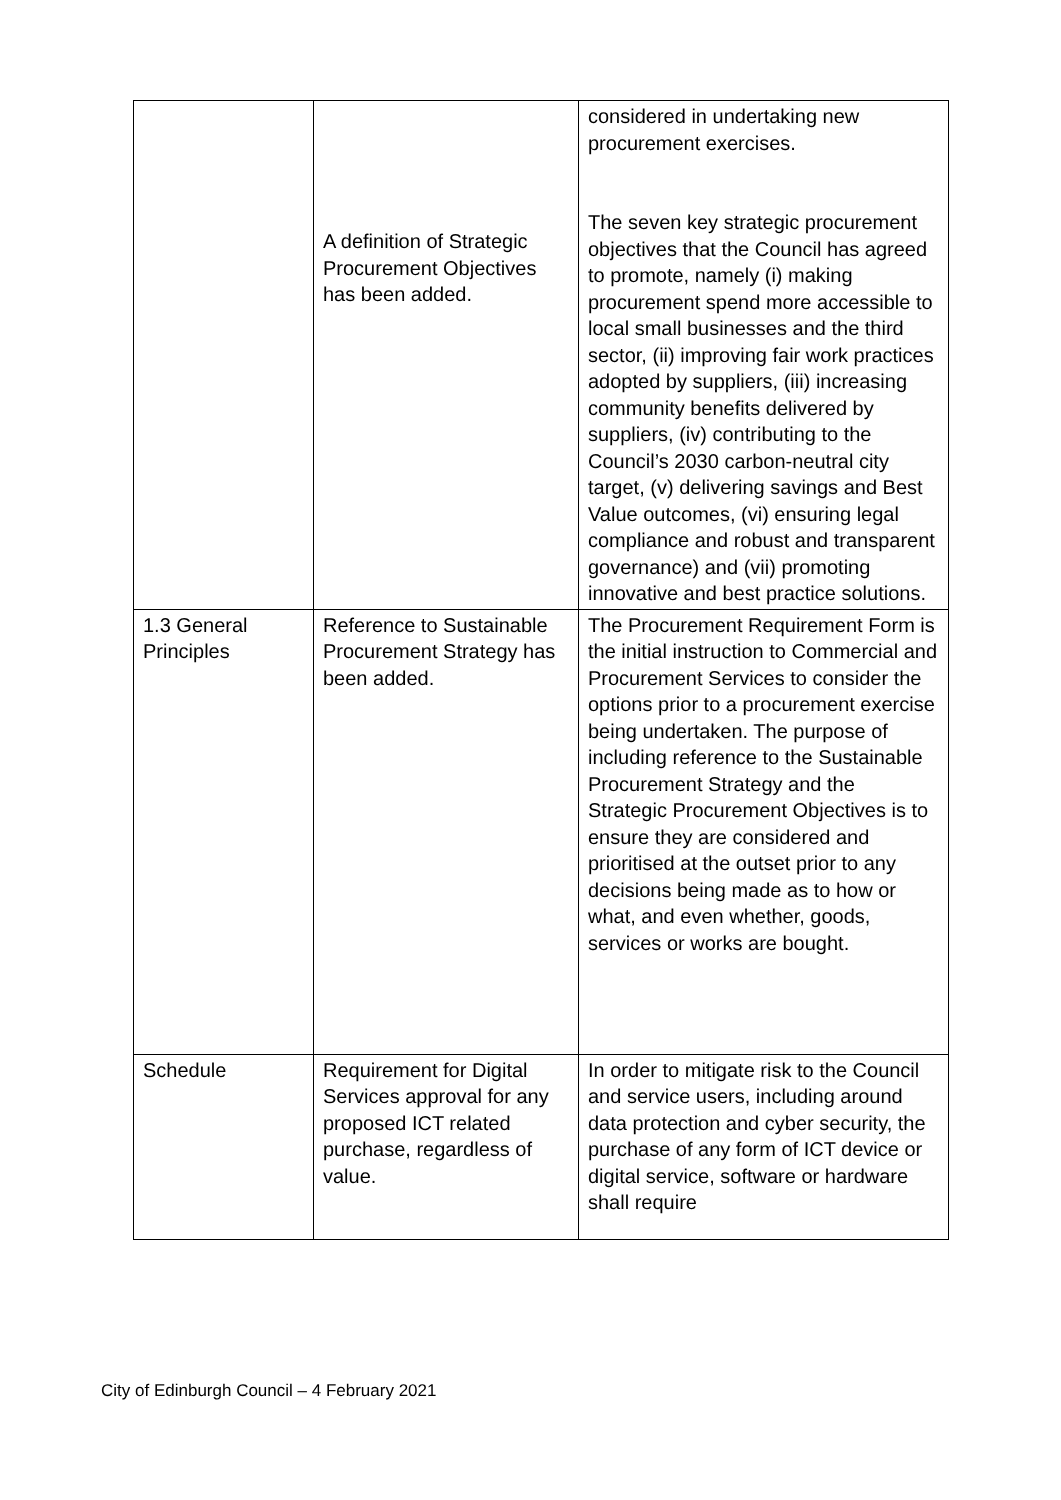| | A definition of Strategic Procurement Objectives has been added. | considered in undertaking new procurement exercises. The seven key strategic procurement objectives that the Council has agreed to promote, namely (i) making procurement spend more accessible to local small businesses and the third sector, (ii) improving fair work practices adopted by suppliers, (iii) increasing community benefits delivered by suppliers, (iv) contributing to the Council’s 2030 carbon-neutral city target, (v) delivering savings and Best Value outcomes, (vi) ensuring legal compliance and robust and transparent governance) and (vii) promoting innovative and best practice solutions. |
| 1.3 General Principles | Reference to Sustainable Procurement Strategy has been added. | The Procurement Requirement Form is the initial instruction to Commercial and Procurement Services to consider the options prior to a procurement exercise being undertaken. The purpose of including reference to the Sustainable Procurement Strategy and the Strategic Procurement Objectives is to ensure they are considered and prioritised at the outset prior to any decisions being made as to how or what, and even whether, goods, services or works are bought. |
| Schedule | Requirement for Digital Services approval for any proposed ICT related purchase, regardless of value. | In order to mitigate risk to the Council and service users, including around data protection and cyber security, the purchase of any form of ICT device or digital service, software or hardware shall require |
City of Edinburgh Council – 4 February 2021